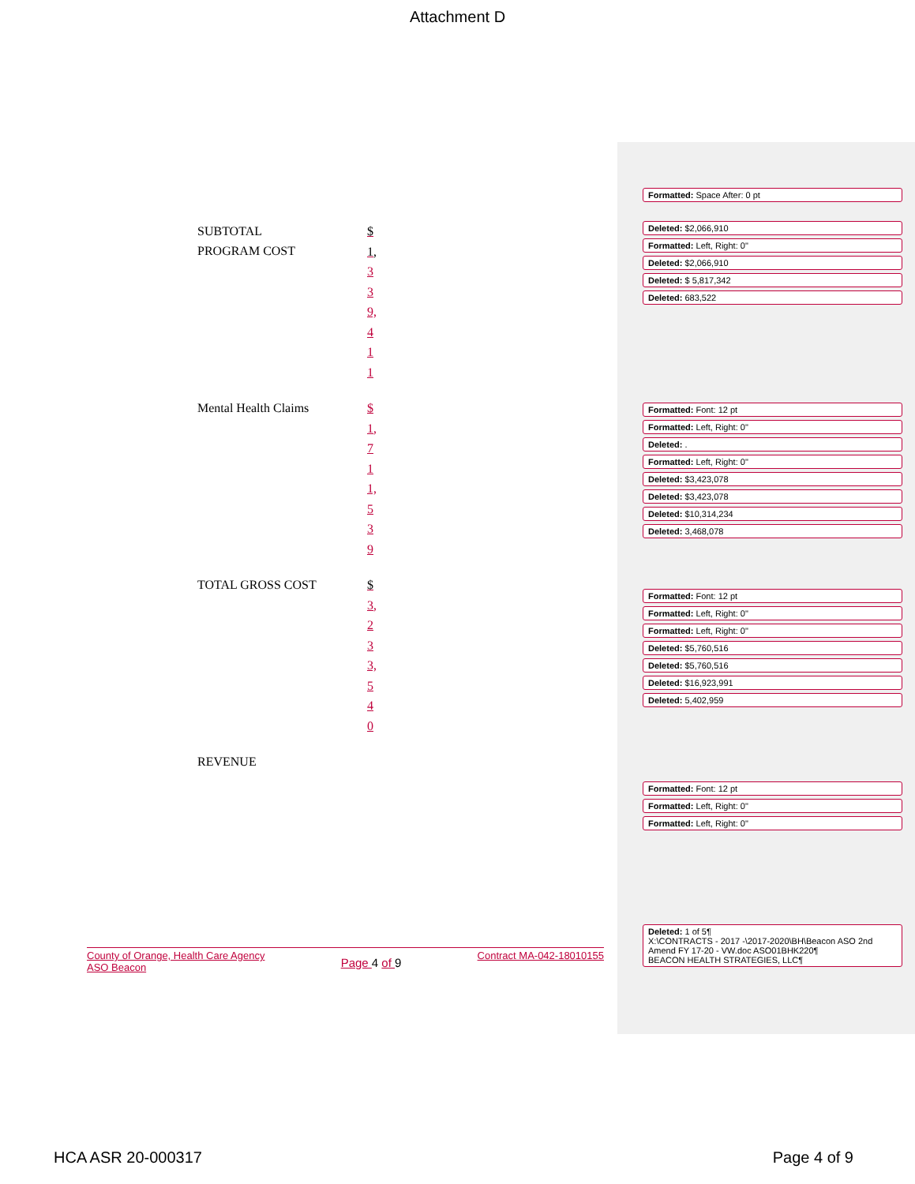Attachment D
Formatted: Space After: 0 pt
Deleted: $2,066,910
Formatted: Left, Right: 0"
Deleted: $2,066,910
Deleted: $ 5,817,342
Deleted: 683,522
Formatted: Font: 12 pt
Formatted: Left, Right: 0"
Deleted: .
Formatted: Left, Right: 0"
Deleted: $3,423,078
Deleted: $3,423,078
Deleted: $10,314,234
Deleted: 3,468,078
Formatted: Font: 12 pt
Formatted: Left, Right: 0"
Formatted: Left, Right: 0"
Deleted: $5,760,516
Deleted: $5,760,516
Deleted: $16,923,991
Deleted: 5,402,959
Formatted: Font: 12 pt
Formatted: Left, Right: 0"
Formatted: Left, Right: 0"
Deleted: 1 of 5¶
X:\CONTRACTS - 2017 -\2017-2020\BH\Beacon ASO 2nd Amend FY 17-20 - VW.doc ASO01BHK220¶
BEACON HEALTH STRATEGIES, LLC¶
SUBTOTAL
PROGRAM COST
$
1,
3
3
9,
4
1
1
Mental Health Claims
$
1,
7
1
1,
5
3
9
TOTAL GROSS COST
$
3,
2
3
3,
5
4
0
REVENUE
County of Orange, Health Care Agency
ASO Beacon
Page 4 of 9
Contract MA-042-18010155
HCA ASR 20-000317 Page 4 of 9